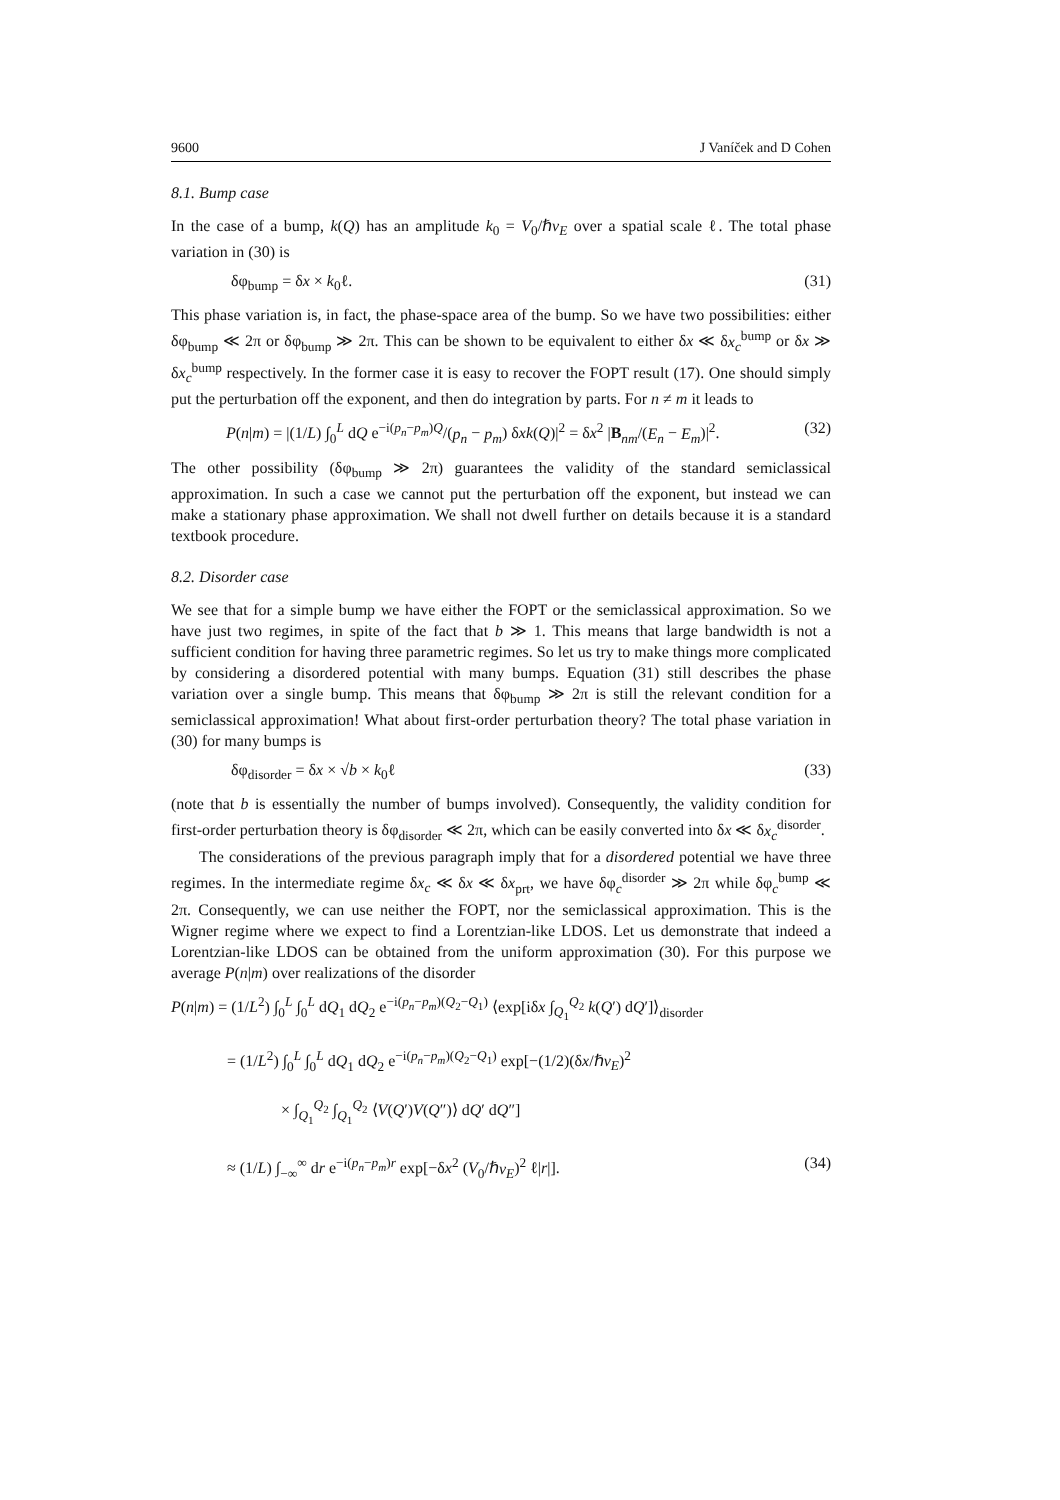9600 J Vaníček and D Cohen
8.1. Bump case
In the case of a bump, k(Q) has an amplitude k<sub>0</sub> = V<sub>0</sub>/ℏv<sub>E</sub> over a spatial scale ℓ. The total phase variation in (30) is
δφ<sub>bump</sub> = δx × k<sub>0</sub>ℓ. (31)
This phase variation is, in fact, the phase-space area of the bump. So we have two possibilities: either δφ<sub>bump</sub> ≪ 2π or δφ<sub>bump</sub> ≫ 2π. This can be shown to be equivalent to either δx ≪ δx<sub>c</sub><sup>bump</sup> or δx ≫ δx<sub>c</sub><sup>bump</sup> respectively. In the former case it is easy to recover the FOPT result (17). One should simply put the perturbation off the exponent, and then do integration by parts. For n ≠ m it leads to
P(n|m) = |(1/L) ∫<sub>0</sub><sup>L</sup> dQ e<sup>−i(p<sub>n</sub>−p<sub>m</sub>)Q</sup>/(p<sub>n</sub> − p<sub>m</sub>) δxk(Q)|<sup>2</sup> = δx<sup>2</sup> |B<sub>nm</sub>/(E<sub>n</sub> − E<sub>m</sub>)|<sup>2</sup>. (32)
The other possibility (δφ<sub>bump</sub> ≫ 2π) guarantees the validity of the standard semiclassical approximation. In such a case we cannot put the perturbation off the exponent, but instead we can make a stationary phase approximation. We shall not dwell further on details because it is a standard textbook procedure.
8.2. Disorder case
We see that for a simple bump we have either the FOPT or the semiclassical approximation. So we have just two regimes, in spite of the fact that b ≫ 1. This means that large bandwidth is not a sufficient condition for having three parametric regimes. So let us try to make things more complicated by considering a disordered potential with many bumps. Equation (31) still describes the phase variation over a single bump. This means that δφ<sub>bump</sub> ≫ 2π is still the relevant condition for a semiclassical approximation! What about first-order perturbation theory? The total phase variation in (30) for many bumps is
δφ<sub>disorder</sub> = δx × √b × k<sub>0</sub>ℓ (33)
(note that b is essentially the number of bumps involved). Consequently, the validity condition for first-order perturbation theory is δφ<sub>disorder</sub> ≪ 2π, which can be easily converted into δx ≪ δx<sub>c</sub><sup>disorder</sup>.
The considerations of the previous paragraph imply that for a disordered potential we have three regimes. In the intermediate regime δx<sub>c</sub> ≪ δx ≪ δx<sub>prt</sub>, we have δφ<sub>c</sub><sup>disorder</sup> ≫ 2π while δφ<sub>c</sub><sup>bump</sup> ≪ 2π. Consequently, we can use neither the FOPT, nor the semiclassical approximation. This is the Wigner regime where we expect to find a Lorentzian-like LDOS. Let us demonstrate that indeed a Lorentzian-like LDOS can be obtained from the uniform approximation (30). For this purpose we average P(n|m) over realizations of the disorder
P(n|m) = (1/L<sup>2</sup>) ∫<sub>0</sub><sup>L</sup> ∫<sub>0</sub><sup>L</sup> dQ<sub>1</sub> dQ<sub>2</sub> e<sup>−i(p<sub>n</sub>−p<sub>m</sub>)(Q<sub>2</sub>−Q<sub>1</sub>)</sup> ⟨exp[iδx ∫<sub>Q<sub>1</sub></sub><sup>Q<sub>2</sub></sup> k(Q′) dQ′]⟩<sub>disorder</sub>
= (1/L<sup>2</sup>) ∫<sub>0</sub><sup>L</sup> ∫<sub>0</sub><sup>L</sup> dQ<sub>1</sub> dQ<sub>2</sub> e<sup>−i(p<sub>n</sub>−p<sub>m</sub>)(Q<sub>2</sub>−Q<sub>1</sub>)</sup> exp[−(1/2)(δx/ℏv<sub>E</sub>)<sup>2</sup>
× ∫<sub>Q<sub>1</sub></sub><sup>Q<sub>2</sub></sup> ∫<sub>Q<sub>1</sub></sub><sup>Q<sub>2</sub></sup> ⟨V(Q′)V(Q″)⟩ dQ′ dQ″]
≈ (1/L) ∫<sub>−∞</sub><sup>∞</sup> dr e<sup>−i(p<sub>n</sub>−p<sub>m</sub>)r</sup> exp[−δx<sup>2</sup> (V<sub>0</sub>/ℏv<sub>E</sub>)<sup>2</sup> ℓ|r|]. (34)